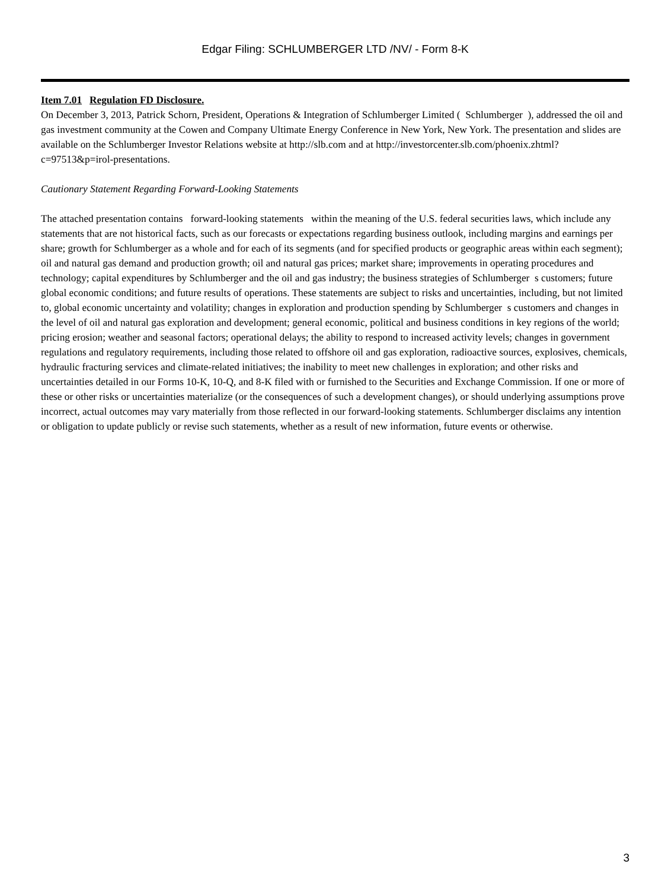Edgar Filing: SCHLUMBERGER LTD /NV/ - Form 8-K
Item 7.01 Regulation FD Disclosure.
On December 3, 2013, Patrick Schorn, President, Operations & Integration of Schlumberger Limited ( Schlumberger ), addressed the oil and gas investment community at the Cowen and Company Ultimate Energy Conference in New York, New York. The presentation and slides are available on the Schlumberger Investor Relations website at http://slb.com and at http://investorcenter.slb.com/phoenix.zhtml?c=97513&p=irol-presentations.
Cautionary Statement Regarding Forward-Looking Statements
The attached presentation contains forward-looking statements within the meaning of the U.S. federal securities laws, which include any statements that are not historical facts, such as our forecasts or expectations regarding business outlook, including margins and earnings per share; growth for Schlumberger as a whole and for each of its segments (and for specified products or geographic areas within each segment); oil and natural gas demand and production growth; oil and natural gas prices; market share; improvements in operating procedures and technology; capital expenditures by Schlumberger and the oil and gas industry; the business strategies of Schlumberger s customers; future global economic conditions; and future results of operations. These statements are subject to risks and uncertainties, including, but not limited to, global economic uncertainty and volatility; changes in exploration and production spending by Schlumberger s customers and changes in the level of oil and natural gas exploration and development; general economic, political and business conditions in key regions of the world; pricing erosion; weather and seasonal factors; operational delays; the ability to respond to increased activity levels; changes in government regulations and regulatory requirements, including those related to offshore oil and gas exploration, radioactive sources, explosives, chemicals, hydraulic fracturing services and climate-related initiatives; the inability to meet new challenges in exploration; and other risks and uncertainties detailed in our Forms 10-K, 10-Q, and 8-K filed with or furnished to the Securities and Exchange Commission. If one or more of these or other risks or uncertainties materialize (or the consequences of such a development changes), or should underlying assumptions prove incorrect, actual outcomes may vary materially from those reflected in our forward-looking statements. Schlumberger disclaims any intention or obligation to update publicly or revise such statements, whether as a result of new information, future events or otherwise.
3